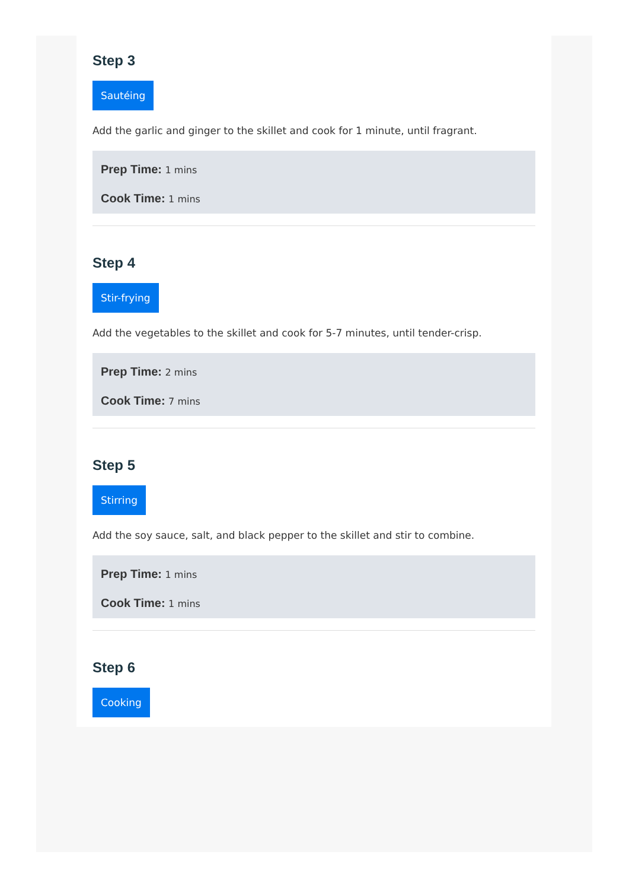Step 3
Sautéing
Add the garlic and ginger to the skillet and cook for 1 minute, until fragrant.
Prep Time: 1 mins
Cook Time: 1 mins
Step 4
Stir-frying
Add the vegetables to the skillet and cook for 5-7 minutes, until tender-crisp.
Prep Time: 2 mins
Cook Time: 7 mins
Step 5
Stirring
Add the soy sauce, salt, and black pepper to the skillet and stir to combine.
Prep Time: 1 mins
Cook Time: 1 mins
Step 6
Cooking